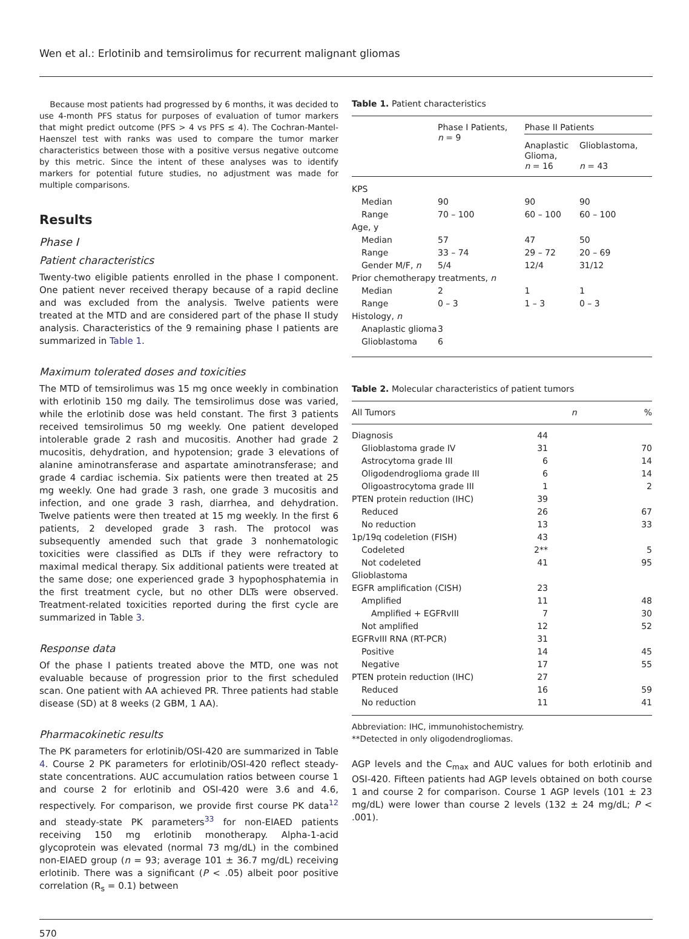Wen et al.: Erlotinib and temsirolimus for recurrent malignant gliomas
Because most patients had progressed by 6 months, it was decided to use 4-month PFS status for purposes of evaluation of tumor markers that might predict outcome (PFS > 4 vs PFS ≤ 4). The Cochran-Mantel-Haenszel test with ranks was used to compare the tumor marker characteristics between those with a positive versus negative outcome by this metric. Since the intent of these analyses was to identify markers for potential future studies, no adjustment was made for multiple comparisons.
Results
Phase I
Patient characteristics
Twenty-two eligible patients enrolled in the phase I component. One patient never received therapy because of a rapid decline and was excluded from the analysis. Twelve patients were treated at the MTD and are considered part of the phase II study analysis. Characteristics of the 9 remaining phase I patients are summarized in Table 1.
Maximum tolerated doses and toxicities
The MTD of temsirolimus was 15 mg once weekly in combination with erlotinib 150 mg daily. The temsirolimus dose was varied, while the erlotinib dose was held constant. The first 3 patients received temsirolimus 50 mg weekly. One patient developed intolerable grade 2 rash and mucositis. Another had grade 2 mucositis, dehydration, and hypotension; grade 3 elevations of alanine aminotransferase and aspartate aminotransferase; and grade 4 cardiac ischemia. Six patients were then treated at 25 mg weekly. One had grade 3 rash, one grade 3 mucositis and infection, and one grade 3 rash, diarrhea, and dehydration. Twelve patients were then treated at 15 mg weekly. In the first 6 patients, 2 developed grade 3 rash. The protocol was subsequently amended such that grade 3 nonhematologic toxicities were classified as DLTs if they were refractory to maximal medical therapy. Six additional patients were treated at the same dose; one experienced grade 3 hypophosphatemia in the first treatment cycle, but no other DLTs were observed. Treatment-related toxicities reported during the first cycle are summarized in Table 3.
Response data
Of the phase I patients treated above the MTD, one was not evaluable because of progression prior to the first scheduled scan. One patient with AA achieved PR. Three patients had stable disease (SD) at 8 weeks (2 GBM, 1 AA).
Pharmacokinetic results
The PK parameters for erlotinib/OSI-420 are summarized in Table 4. Course 2 PK parameters for erlotinib/OSI-420 reflect steady-state concentrations. AUC accumulation ratios between course 1 and course 2 for erlotinib and OSI-420 were 3.6 and 4.6, respectively. For comparison, we provide first course PK data<sup>12</sup> and steady-state PK parameters<sup>33</sup> for non-EIAED patients receiving 150 mg erlotinib monotherapy. Alpha-1-acid glycoprotein was elevated (normal 73 mg/dL) in the combined non-EIAED group (n = 93; average 101 ± 36.7 mg/dL) receiving erlotinib. There was a significant (P < .05) albeit poor positive correlation (R<sub>s</sub> = 0.1) between
Table 1. Patient characteristics
| | Phase I Patients, n = 9 | Phase II Patients | |
| --- | --- | --- | --- |
| | | Anaplastic Glioma, n = 16 | Glioblastoma, n = 43 |
| KPS | | | |
| Median | 90 | 90 | 90 |
| Range | 70 – 100 | 60 – 100 | 60 – 100 |
| Age, y | | | |
| Median | 57 | 47 | 50 |
| Range | 33 – 74 | 29 – 72 | 20 – 69 |
| Gender M/F, n | 5/4 | 12/4 | 31/12 |
| Prior chemotherapy treatments, n | | | |
| Median | 2 | 1 | 1 |
| Range | 0 – 3 | 1 – 3 | 0 – 3 |
| Histology, n | | | |
| Anaplastic glioma | 3 | | |
| Glioblastoma | 6 | | |
Table 2. Molecular characteristics of patient tumors
| All Tumors | n | % |
| --- | --- | --- |
| Diagnosis | 44 | |
| Glioblastoma grade IV | 31 | 70 |
| Astrocytoma grade III | 6 | 14 |
| Oligodendroglioma grade III | 6 | 14 |
| Oligoastrocytoma grade III | 1 | 2 |
| PTEN protein reduction (IHC) | 39 | |
| Reduced | 26 | 67 |
| No reduction | 13 | 33 |
| 1p/19q codeletion (FISH) | 43 | |
| Codeleted | 2** | 5 |
| Not codeleted | 41 | 95 |
| Glioblastoma | | |
| EGFR amplification (CISH) | 23 | |
| Amplified | 11 | 48 |
| Amplified + EGFRvIII | 7 | 30 |
| Not amplified | 12 | 52 |
| EGFRvIII RNA (RT-PCR) | 31 | |
| Positive | 14 | 45 |
| Negative | 17 | 55 |
| PTEN protein reduction (IHC) | 27 | |
| Reduced | 16 | 59 |
| No reduction | 11 | 41 |
Abbreviation: IHC, immunohistochemistry.
**Detected in only oligodendrogliomas.
AGP levels and the C<sub>max</sub> and AUC values for both erlotinib and OSI-420. Fifteen patients had AGP levels obtained on both course 1 and course 2 for comparison. Course 1 AGP levels (101 ± 23 mg/dL) were lower than course 2 levels (132 ± 24 mg/dL; P < .001).
570